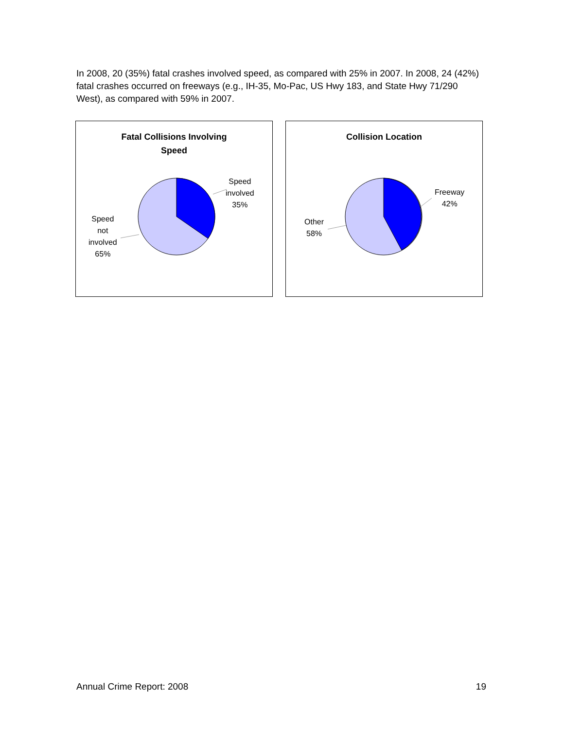In 2008, 20 (35%) fatal crashes involved speed, as compared with 25% in 2007. In 2008, 24 (42%) fatal crashes occurred on freeways (e.g., IH-35, Mo-Pac, US Hwy 183, and State Hwy 71/290 West), as compared with 59% in 2007.
Fatal Collisions Involving
Speed
Speed
involved
35%
Speed
not
involved
65%
Collision Location
Freeway
42%
Other
58%
Annual Crime Report: 2008 19